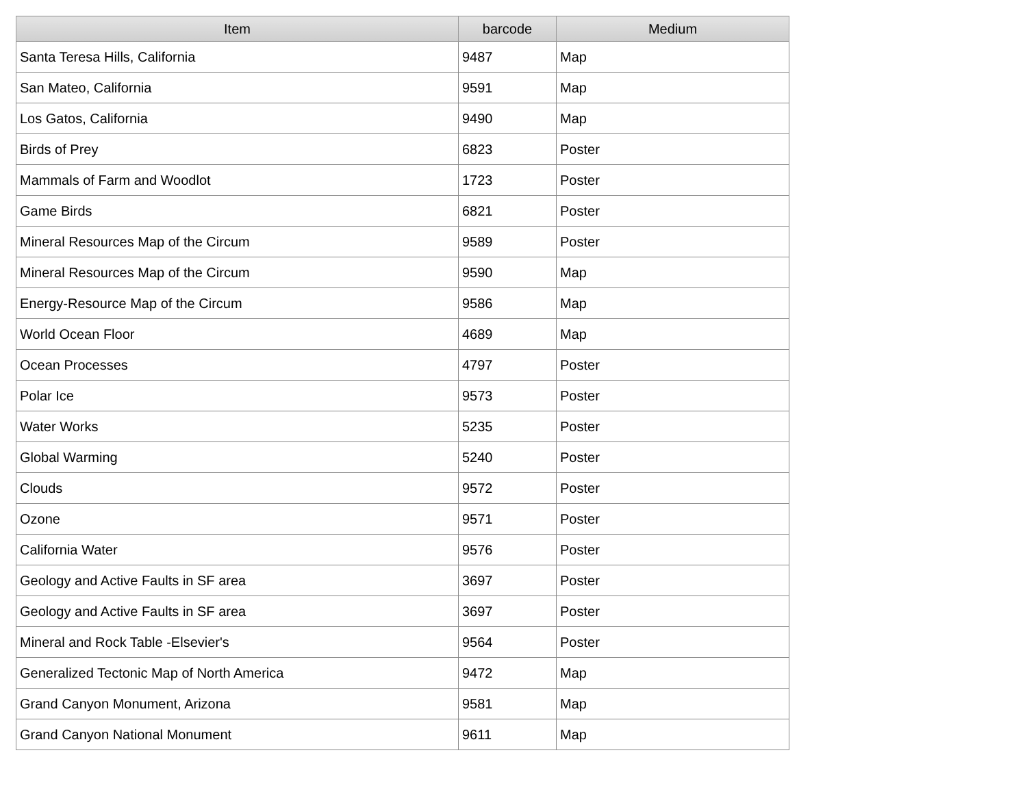| Item | barcode | Medium |
| --- | --- | --- |
| Santa Teresa Hills, California | 9487 | Map |
| San Mateo, California | 9591 | Map |
| Los Gatos, California | 9490 | Map |
| Birds of Prey | 6823 | Poster |
| Mammals of Farm and Woodlot | 1723 | Poster |
| Game Birds | 6821 | Poster |
| Mineral Resources Map of the Circum | 9589 | Poster |
| Mineral Resources Map of the Circum | 9590 | Map |
| Energy-Resource Map of the Circum | 9586 | Map |
| World Ocean Floor | 4689 | Map |
| Ocean Processes | 4797 | Poster |
| Polar Ice | 9573 | Poster |
| Water Works | 5235 | Poster |
| Global Warming | 5240 | Poster |
| Clouds | 9572 | Poster |
| Ozone | 9571 | Poster |
| California Water | 9576 | Poster |
| Geology and Active Faults in SF area | 3697 | Poster |
| Geology and Active Faults in SF area | 3697 | Poster |
| Mineral and Rock Table -Elsevier's | 9564 | Poster |
| Generalized Tectonic Map of North America | 9472 | Map |
| Grand Canyon Monument, Arizona | 9581 | Map |
| Grand Canyon National Monument | 9611 | Map |